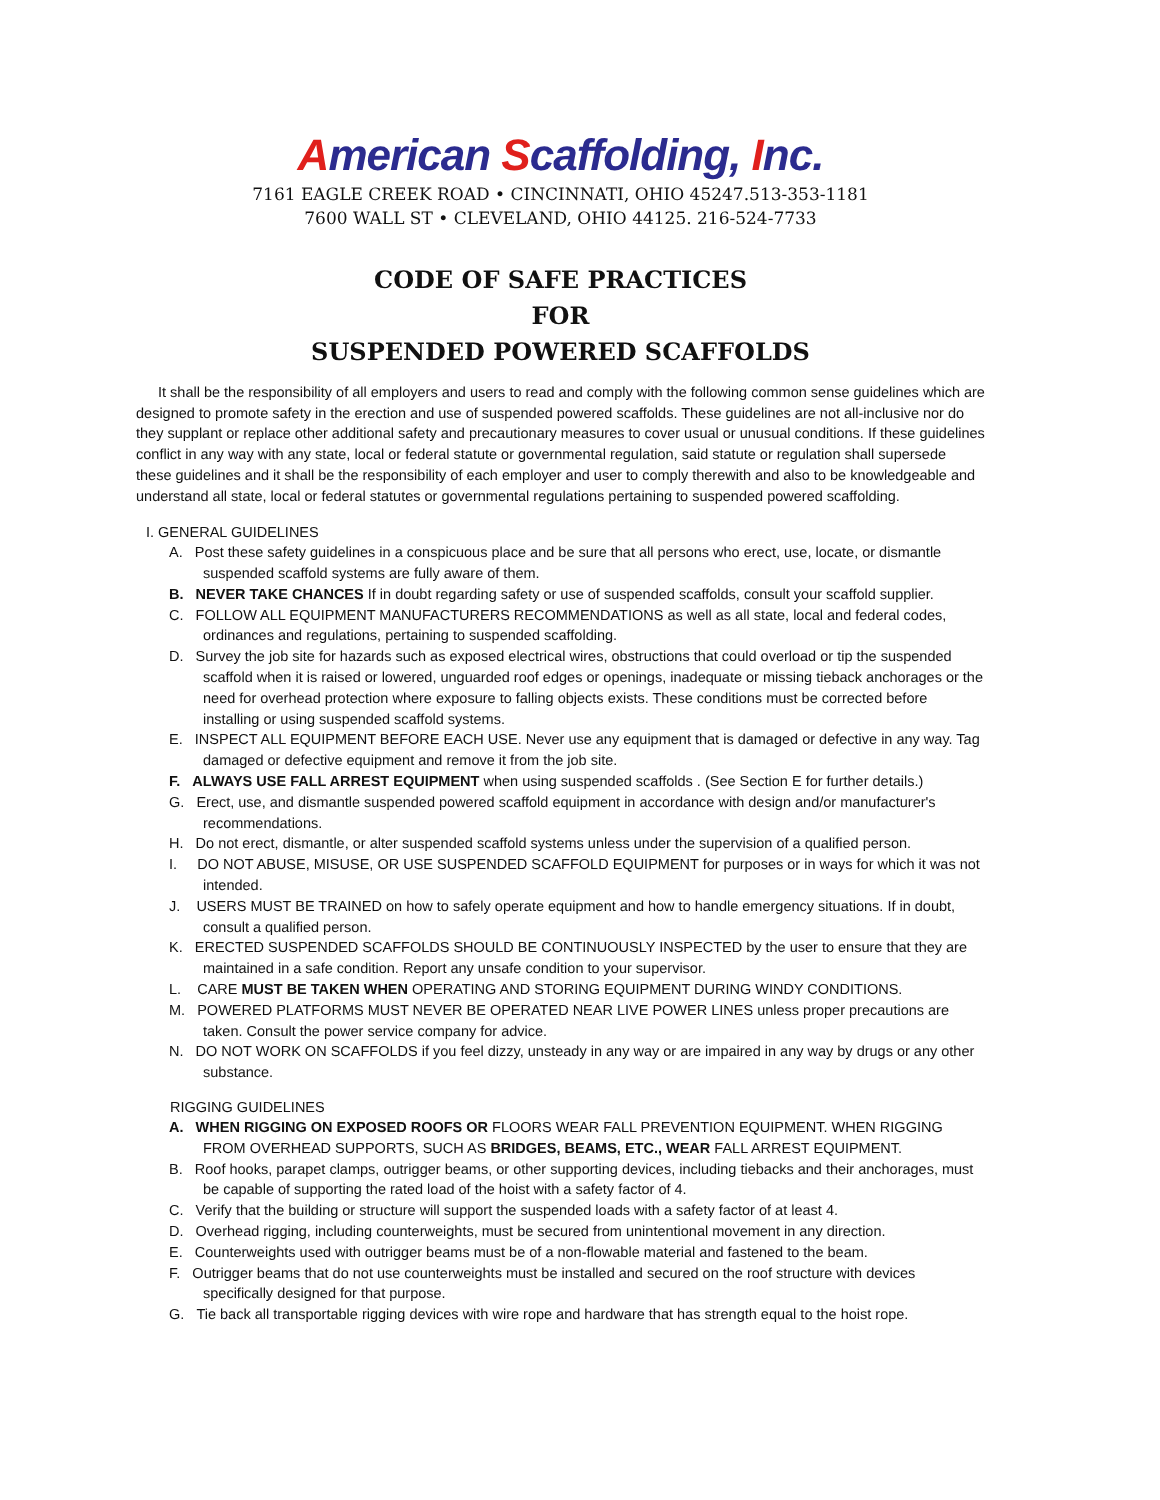American Scaffolding, Inc.
7161 EAGLE CREEK ROAD • CINCINNATI, OHIO 45247.513-353-1181
7600 WALL ST • CLEVELAND, OHIO 44125. 216-524-7733
CODE OF SAFE PRACTICES
FOR
SUSPENDED POWERED SCAFFOLDS
It shall be the responsibility of all employers and users to read and comply with the following common sense guidelines which are designed to promote safety in the erection and use of suspended powered scaffolds. These guidelines are not all-inclusive nor do they supplant or replace other additional safety and precautionary measures to cover usual or unusual conditions. If these guidelines conflict in any way with any state, local or federal statute or governmental regulation, said statute or regulation shall supersede these guidelines and it shall be the responsibility of each employer and user to comply therewith and also to be knowledgeable and understand all state, local or federal statutes or governmental regulations pertaining to suspended powered scaffolding.
I. GENERAL GUIDELINES
A. Post these safety guidelines in a conspicuous place and be sure that all persons who erect, use, locate, or dismantle suspended scaffold systems are fully aware of them.
B. NEVER TAKE CHANCES If in doubt regarding safety or use of suspended scaffolds, consult your scaffold supplier.
C. FOLLOW ALL EQUIPMENT MANUFACTURERS RECOMMENDATIONS as well as all state, local and federal codes, ordinances and regulations, pertaining to suspended scaffolding.
D. Survey the job site for hazards such as exposed electrical wires, obstructions that could overload or tip the suspended scaffold when it is raised or lowered, unguarded roof edges or openings, inadequate or missing tieback anchorages or the need for overhead protection where exposure to falling objects exists. These conditions must be corrected before installing or using suspended scaffold systems.
E. INSPECT ALL EQUIPMENT BEFORE EACH USE. Never use any equipment that is damaged or defective in any way. Tag damaged or defective equipment and remove it from the job site.
F. ALWAYS USE FALL ARREST EQUIPMENT when using suspended scaffolds . (See Section E for further details.)
G. Erect, use, and dismantle suspended powered scaffold equipment in accordance with design and/or manufacturer's recommendations.
H. Do not erect, dismantle, or alter suspended scaffold systems unless under the supervision of a qualified person.
I. DO NOT ABUSE, MISUSE, OR USE SUSPENDED SCAFFOLD EQUIPMENT for purposes or in ways for which it was not intended.
J. USERS MUST BE TRAINED on how to safely operate equipment and how to handle emergency situations. If in doubt, consult a qualified person.
K. ERECTED SUSPENDED SCAFFOLDS SHOULD BE CONTINUOUSLY INSPECTED by the user to ensure that they are maintained in a safe condition. Report any unsafe condition to your supervisor.
L. CARE MUST BE TAKEN WHEN OPERATING AND STORING EQUIPMENT DURING WINDY CONDITIONS.
M. POWERED PLATFORMS MUST NEVER BE OPERATED NEAR LIVE POWER LINES unless proper precautions are taken. Consult the power service company for advice.
N. DO NOT WORK ON SCAFFOLDS if you feel dizzy, unsteady in any way or are impaired in any way by drugs or any other substance.
RIGGING GUIDELINES
A. WHEN RIGGING ON EXPOSED ROOFS OR FLOORS WEAR FALL PREVENTION EQUIPMENT. WHEN RIGGING FROM OVERHEAD SUPPORTS, SUCH AS BRIDGES, BEAMS, ETC., WEAR FALL ARREST EQUIPMENT.
B. Roof hooks, parapet clamps, outrigger beams, or other supporting devices, including tiebacks and their anchorages, must be capable of supporting the rated load of the hoist with a safety factor of 4.
C. Verify that the building or structure will support the suspended loads with a safety factor of at least 4.
D. Overhead rigging, including counterweights, must be secured from unintentional movement in any direction.
E. Counterweights used with outrigger beams must be of a non-flowable material and fastened to the beam.
F. Outrigger beams that do not use counterweights must be installed and secured on the roof structure with devices specifically designed for that purpose.
G. Tie back all transportable rigging devices with wire rope and hardware that has strength equal to the hoist rope.